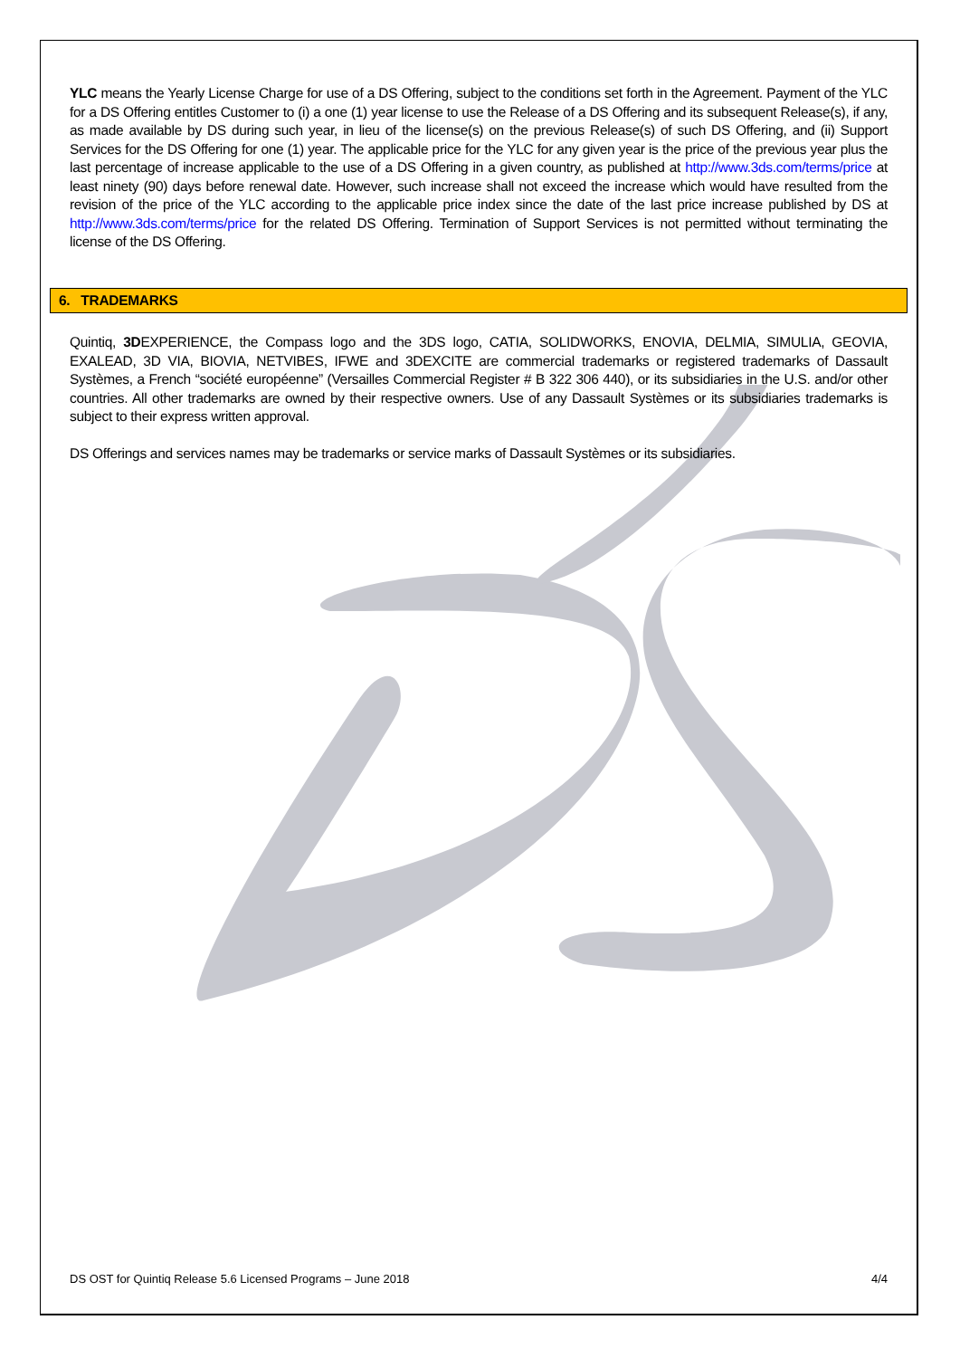YLC means the Yearly License Charge for use of a DS Offering, subject to the conditions set forth in the Agreement. Payment of the YLC for a DS Offering entitles Customer to (i) a one (1) year license to use the Release of a DS Offering and its subsequent Release(s), if any, as made available by DS during such year, in lieu of the license(s) on the previous Release(s) of such DS Offering, and (ii) Support Services for the DS Offering for one (1) year. The applicable price for the YLC for any given year is the price of the previous year plus the last percentage of increase applicable to the use of a DS Offering in a given country, as published at http://www.3ds.com/terms/price at least ninety (90) days before renewal date. However, such increase shall not exceed the increase which would have resulted from the revision of the price of the YLC according to the applicable price index since the date of the last price increase published by DS at http://www.3ds.com/terms/price for the related DS Offering. Termination of Support Services is not permitted without terminating the license of the DS Offering.
6. TRADEMARKS
Quintiq, 3DEXPERIENCE, the Compass logo and the 3DS logo, CATIA, SOLIDWORKS, ENOVIA, DELMIA, SIMULIA, GEOVIA, EXALEAD, 3D VIA, BIOVIA, NETVIBES, IFWE and 3DEXCITE are commercial trademarks or registered trademarks of Dassault Systèmes, a French “société européenne” (Versailles Commercial Register # B 322 306 440), or its subsidiaries in the U.S. and/or other countries. All other trademarks are owned by their respective owners. Use of any Dassault Systèmes or its subsidiaries trademarks is subject to their express written approval.
DS Offerings and services names may be trademarks or service marks of Dassault Systèmes or its subsidiaries.
DS OST for Quintiq Release 5.6 Licensed Programs – June 2018 4/4